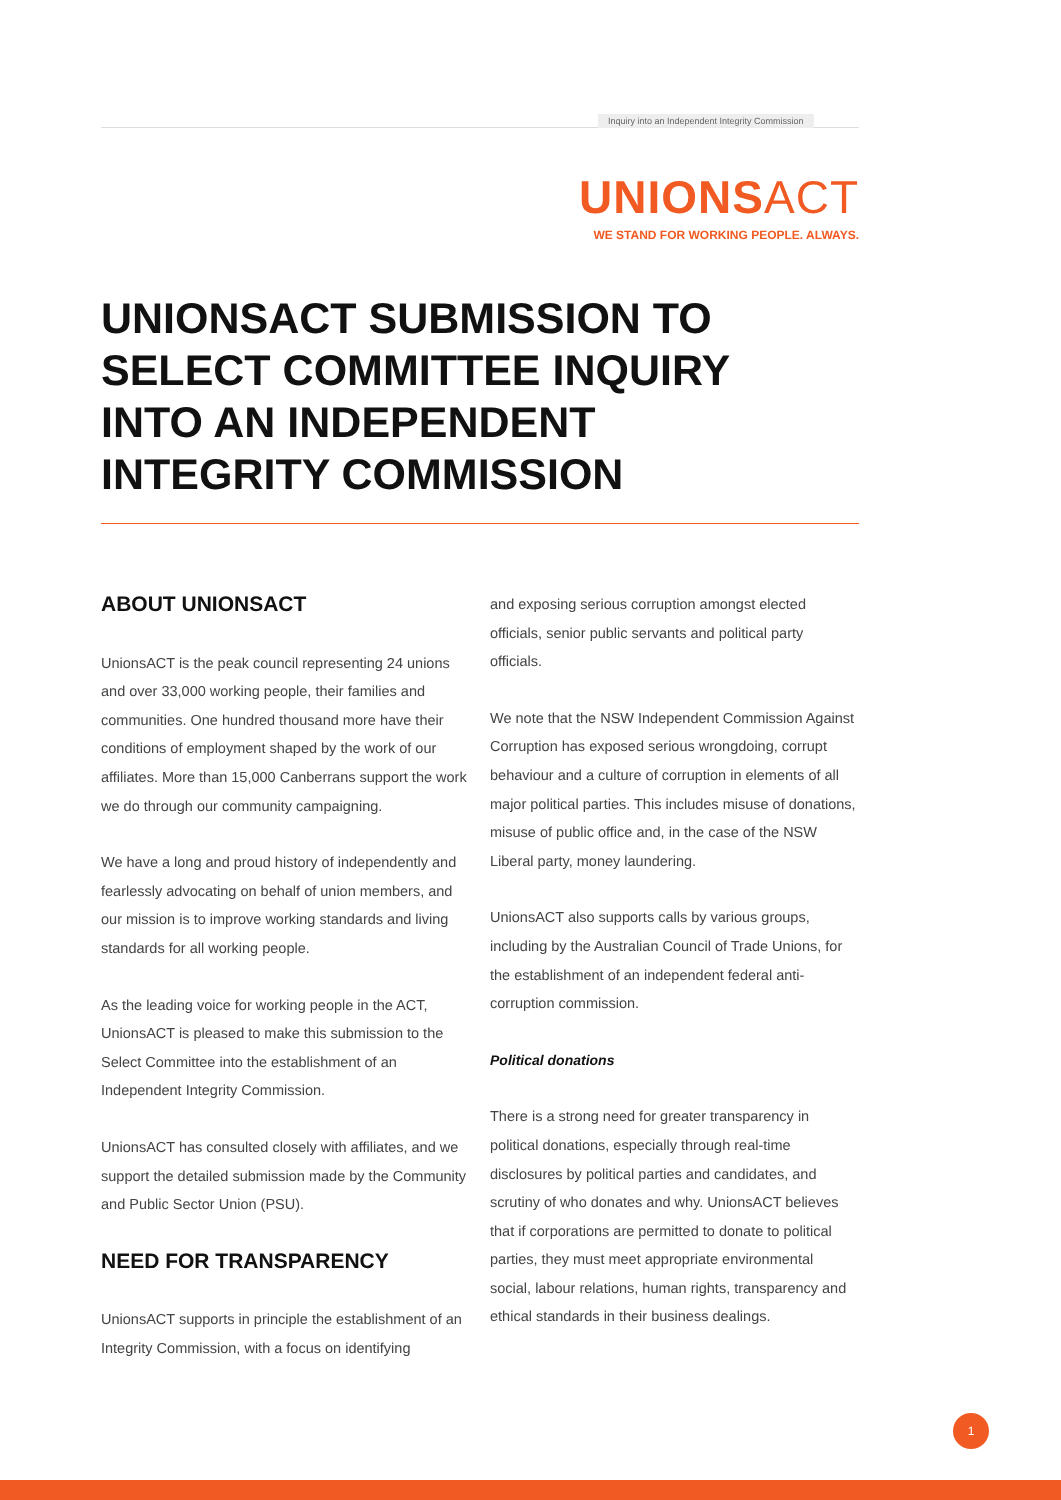Inquiry into an Independent Integrity Commission
UNIONSACT
WE STAND FOR WORKING PEOPLE. ALWAYS.
UNIONSACT SUBMISSION TO SELECT COMMITTEE INQUIRY INTO AN INDEPENDENT INTEGRITY COMMISSION
ABOUT UNIONSACT
UnionsACT is the peak council representing 24 unions and over 33,000 working people, their families and communities. One hundred thousand more have their conditions of employment shaped by the work of our affiliates. More than 15,000 Canberrans support the work we do through our community campaigning.
We have a long and proud history of independently and fearlessly advocating on behalf of union members, and our mission is to improve working standards and living standards for all working people.
As the leading voice for working people in the ACT, UnionsACT is pleased to make this submission to the Select Committee into the establishment of an Independent Integrity Commission.
UnionsACT has consulted closely with affiliates, and we support the detailed submission made by the Community and Public Sector Union (PSU).
NEED FOR TRANSPARENCY
UnionsACT supports in principle the establishment of an Integrity Commission, with a focus on identifying
and exposing serious corruption amongst elected officials, senior public servants and political party officials.
We note that the NSW Independent Commission Against Corruption has exposed serious wrongdoing, corrupt behaviour and a culture of corruption in elements of all major political parties. This includes misuse of donations, misuse of public office and, in the case of the NSW Liberal party, money laundering.
UnionsACT also supports calls by various groups, including by the Australian Council of Trade Unions, for the establishment of an independent federal anti-corruption commission.
Political donations
There is a strong need for greater transparency in political donations, especially through real-time disclosures by political parties and candidates, and scrutiny of who donates and why. UnionsACT believes that if corporations are permitted to donate to political parties, they must meet appropriate environmental social, labour relations, human rights, transparency and ethical standards in their business dealings.
1